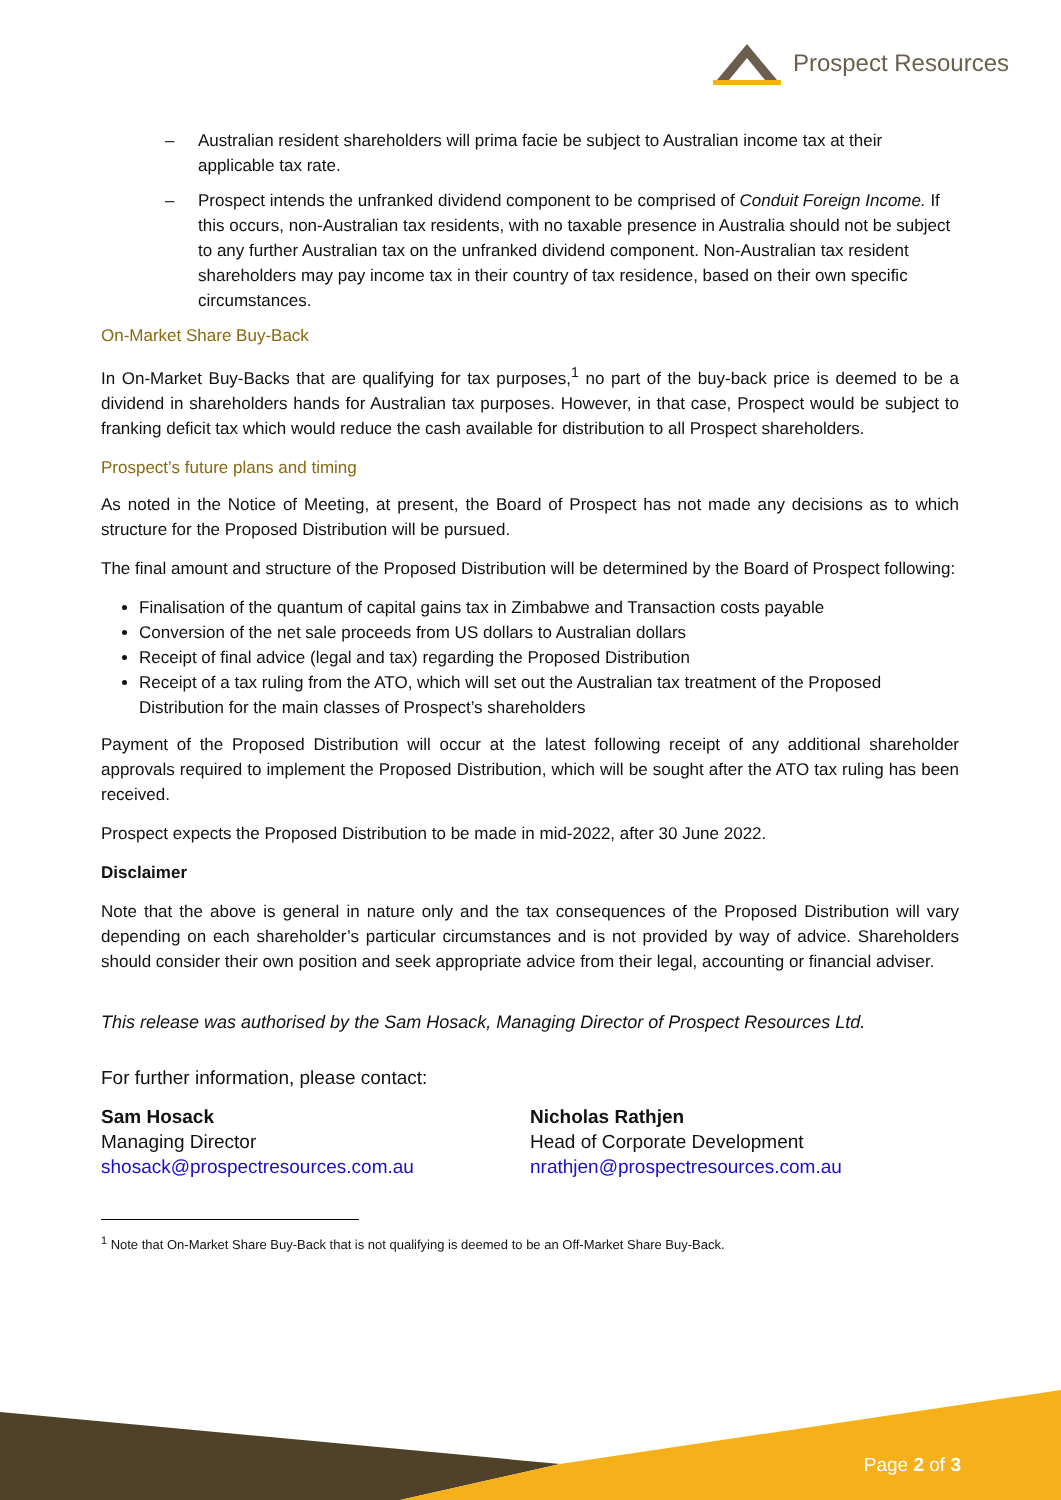Prospect Resources
– Australian resident shareholders will prima facie be subject to Australian income tax at their applicable tax rate.
– Prospect intends the unfranked dividend component to be comprised of Conduit Foreign Income. If this occurs, non-Australian tax residents, with no taxable presence in Australia should not be subject to any further Australian tax on the unfranked dividend component. Non-Australian tax resident shareholders may pay income tax in their country of tax residence, based on their own specific circumstances.
On-Market Share Buy-Back
In On-Market Buy-Backs that are qualifying for tax purposes,<sup>1</sup> no part of the buy-back price is deemed to be a dividend in shareholders hands for Australian tax purposes. However, in that case, Prospect would be subject to franking deficit tax which would reduce the cash available for distribution to all Prospect shareholders.
Prospect’s future plans and timing
As noted in the Notice of Meeting, at present, the Board of Prospect has not made any decisions as to which structure for the Proposed Distribution will be pursued.
The final amount and structure of the Proposed Distribution will be determined by the Board of Prospect following:
Finalisation of the quantum of capital gains tax in Zimbabwe and Transaction costs payable
Conversion of the net sale proceeds from US dollars to Australian dollars
Receipt of final advice (legal and tax) regarding the Proposed Distribution
Receipt of a tax ruling from the ATO, which will set out the Australian tax treatment of the Proposed Distribution for the main classes of Prospect’s shareholders
Payment of the Proposed Distribution will occur at the latest following receipt of any additional shareholder approvals required to implement the Proposed Distribution, which will be sought after the ATO tax ruling has been received.
Prospect expects the Proposed Distribution to be made in mid-2022, after 30 June 2022.
Disclaimer
Note that the above is general in nature only and the tax consequences of the Proposed Distribution will vary depending on each shareholder’s particular circumstances and is not provided by way of advice. Shareholders should consider their own position and seek appropriate advice from their legal, accounting or financial adviser.
This release was authorised by the Sam Hosack, Managing Director of Prospect Resources Ltd.
For further information, please contact:
Sam Hosack
Managing Director
shosack@prospectresources.com.au
Nicholas Rathjen
Head of Corporate Development
nrathjen@prospectresources.com.au
<sup>1</sup> Note that On-Market Share Buy-Back that is not qualifying is deemed to be an Off-Market Share Buy-Back.
Page 2 of 3